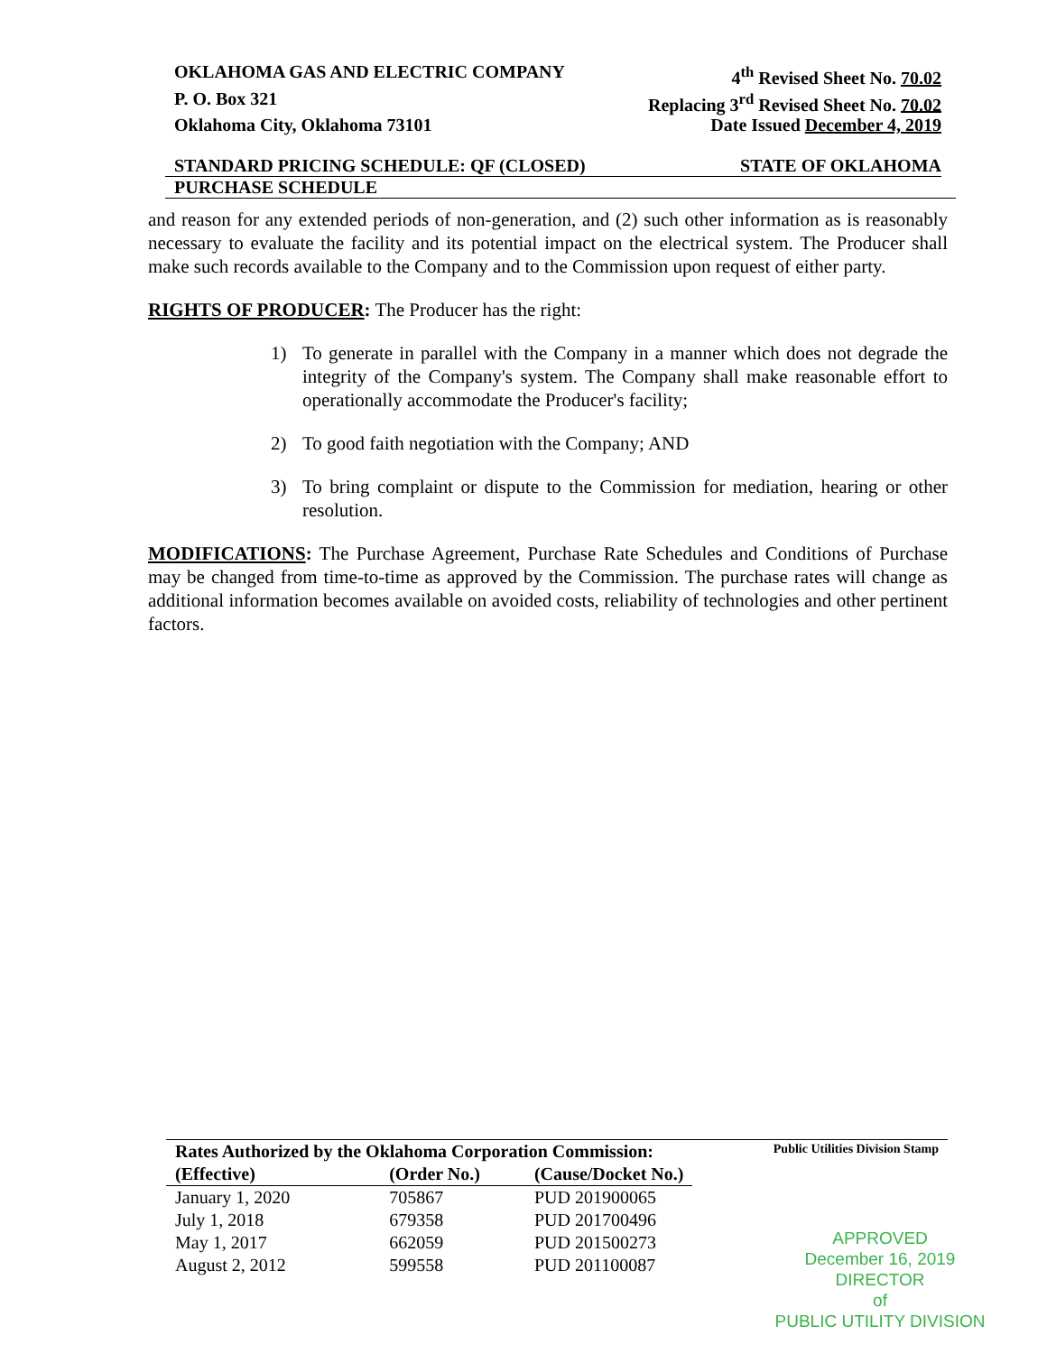OKLAHOMA GAS AND ELECTRIC COMPANY 4<sup>th</sup> Revised Sheet No. 70.02
P. O. Box 321 Replacing 3<sup>rd</sup> Revised Sheet No. 70.02
Oklahoma City, Oklahoma 73101 Date Issued December 4, 2019
STANDARD PRICING SCHEDULE: QF (CLOSED) STATE OF OKLAHOMA
PURCHASE SCHEDULE
and reason for any extended periods of non-generation, and (2) such other information as is reasonably necessary to evaluate the facility and its potential impact on the electrical system. The Producer shall make such records available to the Company and to the Commission upon request of either party.
RIGHTS OF PRODUCER: The Producer has the right:
1) To generate in parallel with the Company in a manner which does not degrade the integrity of the Company's system. The Company shall make reasonable effort to operationally accommodate the Producer's facility;
2) To good faith negotiation with the Company; AND
3) To bring complaint or dispute to the Commission for mediation, hearing or other resolution.
MODIFICATIONS: The Purchase Agreement, Purchase Rate Schedules and Conditions of Purchase may be changed from time-to-time as approved by the Commission. The purchase rates will change as additional information becomes available on avoided costs, reliability of technologies and other pertinent factors.
| Rates Authorized by the Oklahoma Corporation Commission: | | |
| --- | --- | --- |
| (Effective) | (Order No.) | (Cause/Docket No.) |
| January 1, 2020 | 705867 | PUD 201900065 |
| July 1, 2018 | 679358 | PUD 201700496 |
| May 1, 2017 | 662059 | PUD 201500273 |
| August 2, 2012 | 599558 | PUD 201100087 |
Public Utilities Division Stamp
APPROVED
December 16, 2019
DIRECTOR
of
PUBLIC UTILITY DIVISION